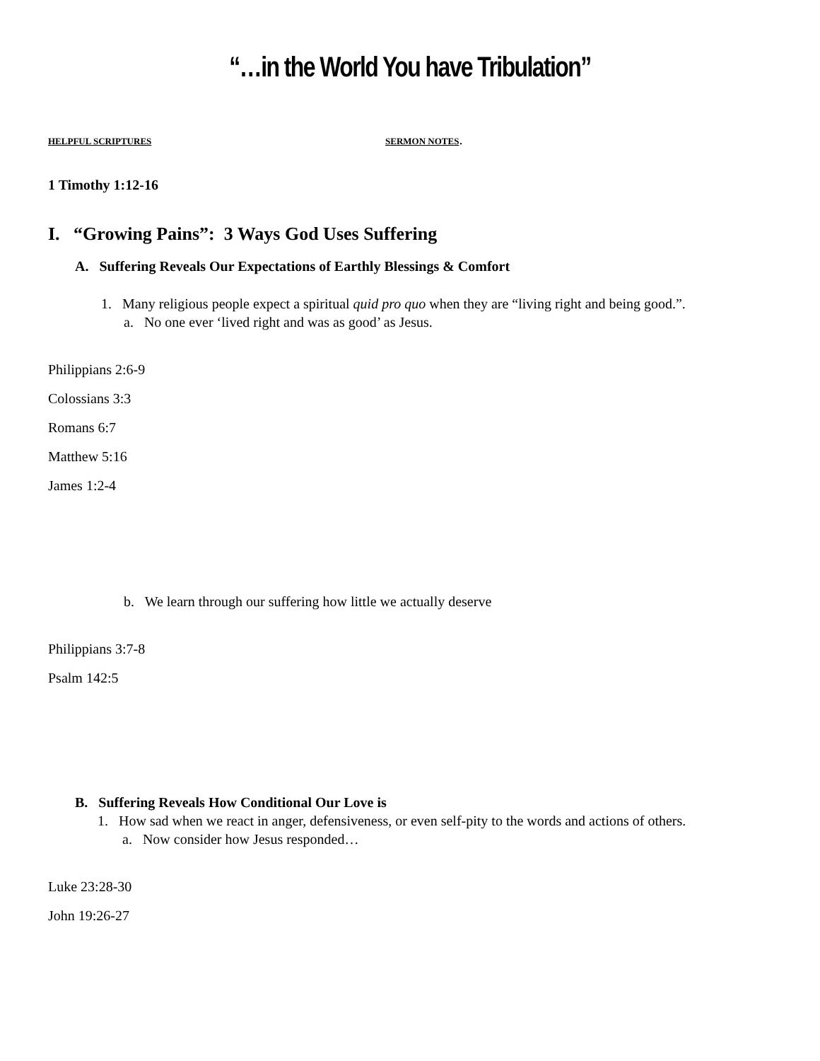“…in the World You have Tribulation”
HELPFUL SCRIPTURES SERMON NOTES.
1 Timothy 1:12-16
I. “Growing Pains”: 3 Ways God Uses Suffering
A. Suffering Reveals Our Expectations of Earthly Blessings & Comfort
1. Many religious people expect a spiritual quid pro quo when they are “living right and being good.”.
a. No one ever ‘lived right and was as good’ as Jesus.
Philippians 2:6-9
Colossians 3:3
Romans 6:7
Matthew 5:16
James 1:2-4
b. We learn through our suffering how little we actually deserve
Philippians 3:7-8
Psalm 142:5
B. Suffering Reveals How Conditional Our Love is
1. How sad when we react in anger, defensiveness, or even self-pity to the words and actions of others.
a. Now consider how Jesus responded…
Luke 23:28-30
John 19:26-27